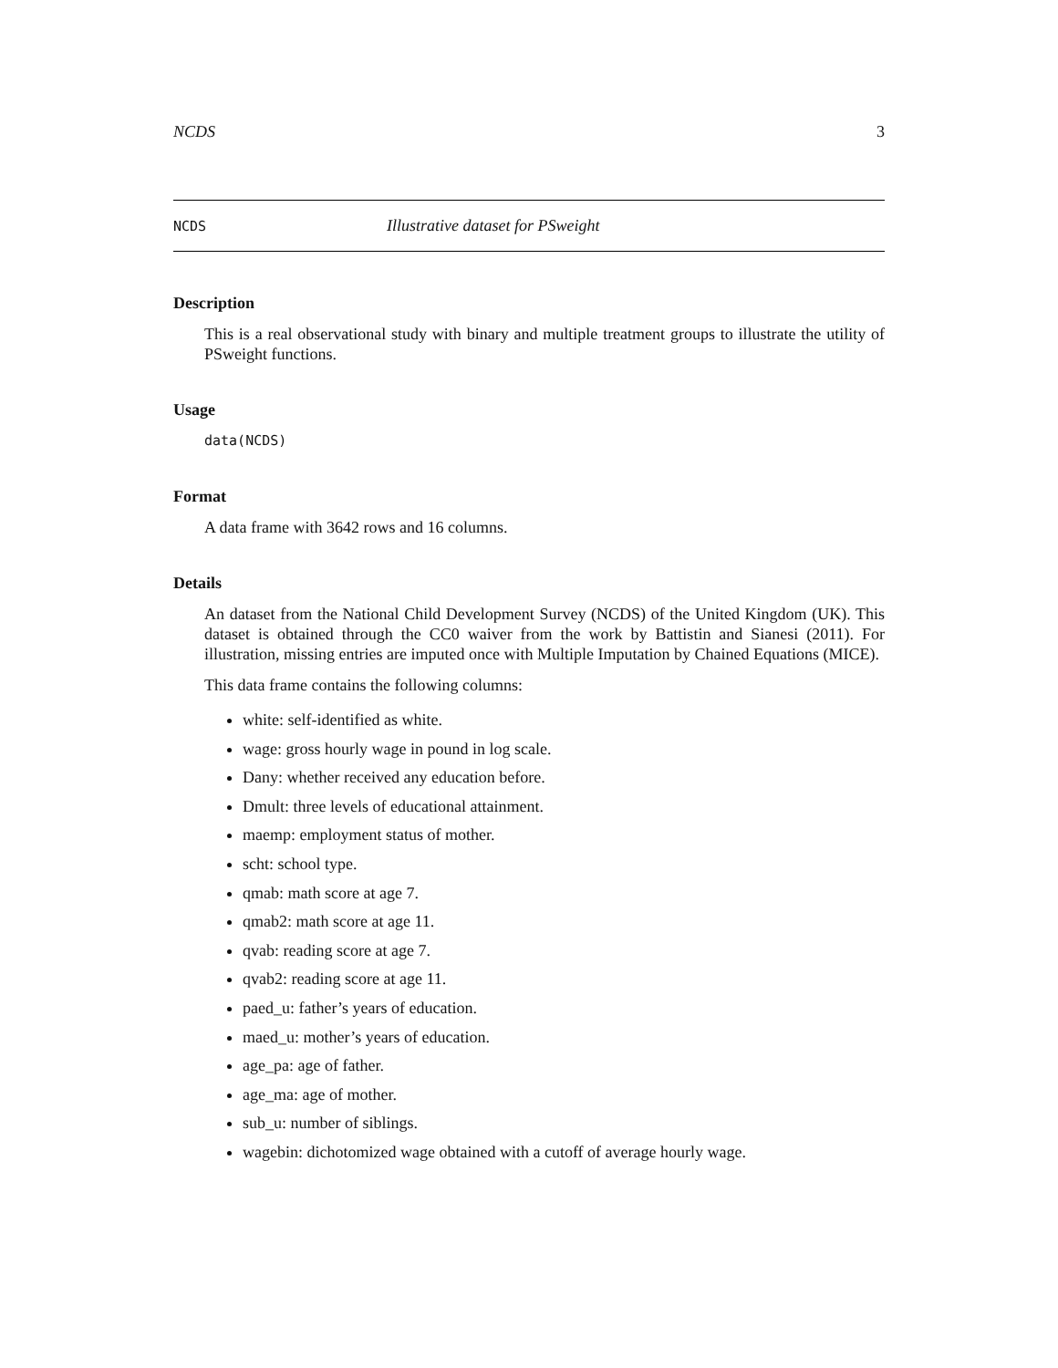NCDS 3
NCDS Illustrative dataset for PSweight
Description
This is a real observational study with binary and multiple treatment groups to illustrate the utility of PSweight functions.
Usage
data(NCDS)
Format
A data frame with 3642 rows and 16 columns.
Details
An dataset from the National Child Development Survey (NCDS) of the United Kingdom (UK). This dataset is obtained through the CC0 waiver from the work by Battistin and Sianesi (2011). For illustration, missing entries are imputed once with Multiple Imputation by Chained Equations (MICE).
This data frame contains the following columns:
white: self-identified as white.
wage: gross hourly wage in pound in log scale.
Dany: whether received any education before.
Dmult: three levels of educational attainment.
maemp: employment status of mother.
scht: school type.
qmab: math score at age 7.
qmab2: math score at age 11.
qvab: reading score at age 7.
qvab2: reading score at age 11.
paed_u: father’s years of education.
maed_u: mother’s years of education.
age_pa: age of father.
age_ma: age of mother.
sub_u: number of siblings.
wagebin: dichotomized wage obtained with a cutoff of average hourly wage.